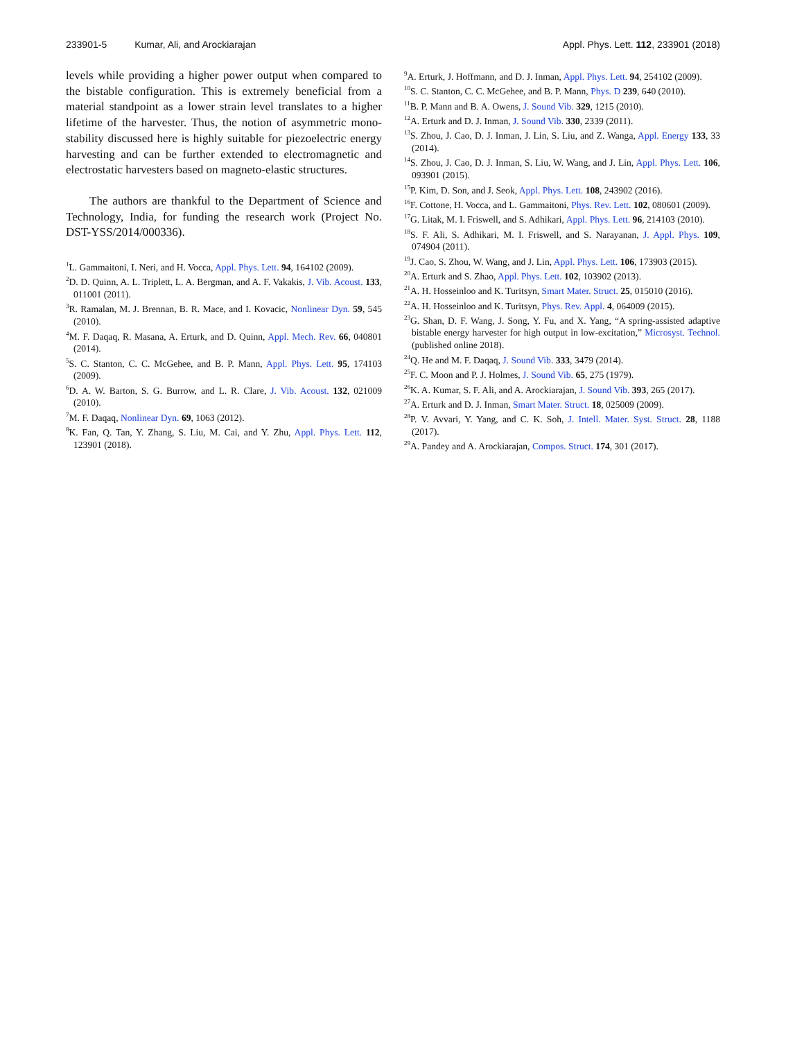233901-5 Kumar, Ali, and Arockiarajan
Appl. Phys. Lett. 112, 233901 (2018)
levels while providing a higher power output when compared to the bistable configuration. This is extremely beneficial from a material standpoint as a lower strain level translates to a higher lifetime of the harvester. Thus, the notion of asymmetric mono-stability discussed here is highly suitable for piezoelectric energy harvesting and can be further extended to electromagnetic and electrostatic harvesters based on magneto-elastic structures.
The authors are thankful to the Department of Science and Technology, India, for funding the research work (Project No. DST-YSS/2014/000336).
<sup>1</sup> L. Gammaitoni, I. Neri, and H. Vocca, Appl. Phys. Lett. 94, 164102 (2009).
<sup>2</sup> D. D. Quinn, A. L. Triplett, L. A. Bergman, and A. F. Vakakis, J. Vib. Acoust. 133, 011001 (2011).
<sup>3</sup> R. Ramalan, M. J. Brennan, B. R. Mace, and I. Kovacic, Nonlinear Dyn. 59, 545 (2010).
<sup>4</sup> M. F. Daqaq, R. Masana, A. Erturk, and D. Quinn, Appl. Mech. Rev. 66, 040801 (2014).
<sup>5</sup> S. C. Stanton, C. C. McGehee, and B. P. Mann, Appl. Phys. Lett. 95, 174103 (2009).
<sup>6</sup> D. A. W. Barton, S. G. Burrow, and L. R. Clare, J. Vib. Acoust. 132, 021009 (2010).
<sup>7</sup> M. F. Daqaq, Nonlinear Dyn. 69, 1063 (2012).
<sup>8</sup> K. Fan, Q. Tan, Y. Zhang, S. Liu, M. Cai, and Y. Zhu, Appl. Phys. Lett. 112, 123901 (2018).
<sup>9</sup> A. Erturk, J. Hoffmann, and D. J. Inman, Appl. Phys. Lett. 94, 254102 (2009).
<sup>10</sup> S. C. Stanton, C. C. McGehee, and B. P. Mann, Phys. D 239, 640 (2010).
<sup>11</sup>B. P. Mann and B. A. Owens, J. Sound Vib. 329, 1215 (2010).
<sup>12</sup> A. Erturk and D. J. Inman, J. Sound Vib. 330, 2339 (2011).
<sup>13</sup> S. Zhou, J. Cao, D. J. Inman, J. Lin, S. Liu, and Z. Wanga, Appl. Energy 133, 33 (2014).
<sup>14</sup> S. Zhou, J. Cao, D. J. Inman, S. Liu, W. Wang, and J. Lin, Appl. Phys. Lett. 106, 093901 (2015).
<sup>15</sup>P. Kim, D. Son, and J. Seok, Appl. Phys. Lett. 108, 243902 (2016).
<sup>16</sup>F. Cottone, H. Vocca, and L. Gammaitoni, Phys. Rev. Lett. 102, 080601 (2009).
<sup>17</sup> G. Litak, M. I. Friswell, and S. Adhikari, Appl. Phys. Lett. 96, 214103 (2010).
<sup>18</sup>S. F. Ali, S. Adhikari, M. I. Friswell, and S. Narayanan, J. Appl. Phys. 109, 074904 (2011).
<sup>19</sup> J. Cao, S. Zhou, W. Wang, and J. Lin, Appl. Phys. Lett. 106, 173903 (2015).
<sup>20</sup> A. Erturk and S. Zhao, Appl. Phys. Lett. 102, 103902 (2013).
<sup>21</sup> A. H. Hosseinloo and K. Turitsyn, Smart Mater. Struct. 25, 015010 (2016).
<sup>22</sup> A. H. Hosseinloo and K. Turitsyn, Phys. Rev. Appl. 4, 064009 (2015).
<sup>23</sup> G. Shan, D. F. Wang, J. Song, Y. Fu, and X. Yang, “A spring-assisted adaptive bistable energy harvester for high output in low-excitation,” Microsyst. Technol. (published online 2018).
<sup>24</sup> Q. He and M. F. Daqaq, J. Sound Vib. 333, 3479 (2014).
<sup>25</sup>F. C. Moon and P. J. Holmes, J. Sound Vib. 65, 275 (1979).
<sup>26</sup>K. A. Kumar, S. F. Ali, and A. Arockiarajan, J. Sound Vib. 393, 265 (2017).
<sup>27</sup> A. Erturk and D. J. Inman, Smart Mater. Struct. 18, 025009 (2009).
<sup>28</sup>P. V. Avvari, Y. Yang, and C. K. Soh, J. Intell. Mater. Syst. Struct. 28, 1188 (2017).
<sup>29</sup> A. Pandey and A. Arockiarajan, Compos. Struct. 174, 301 (2017).